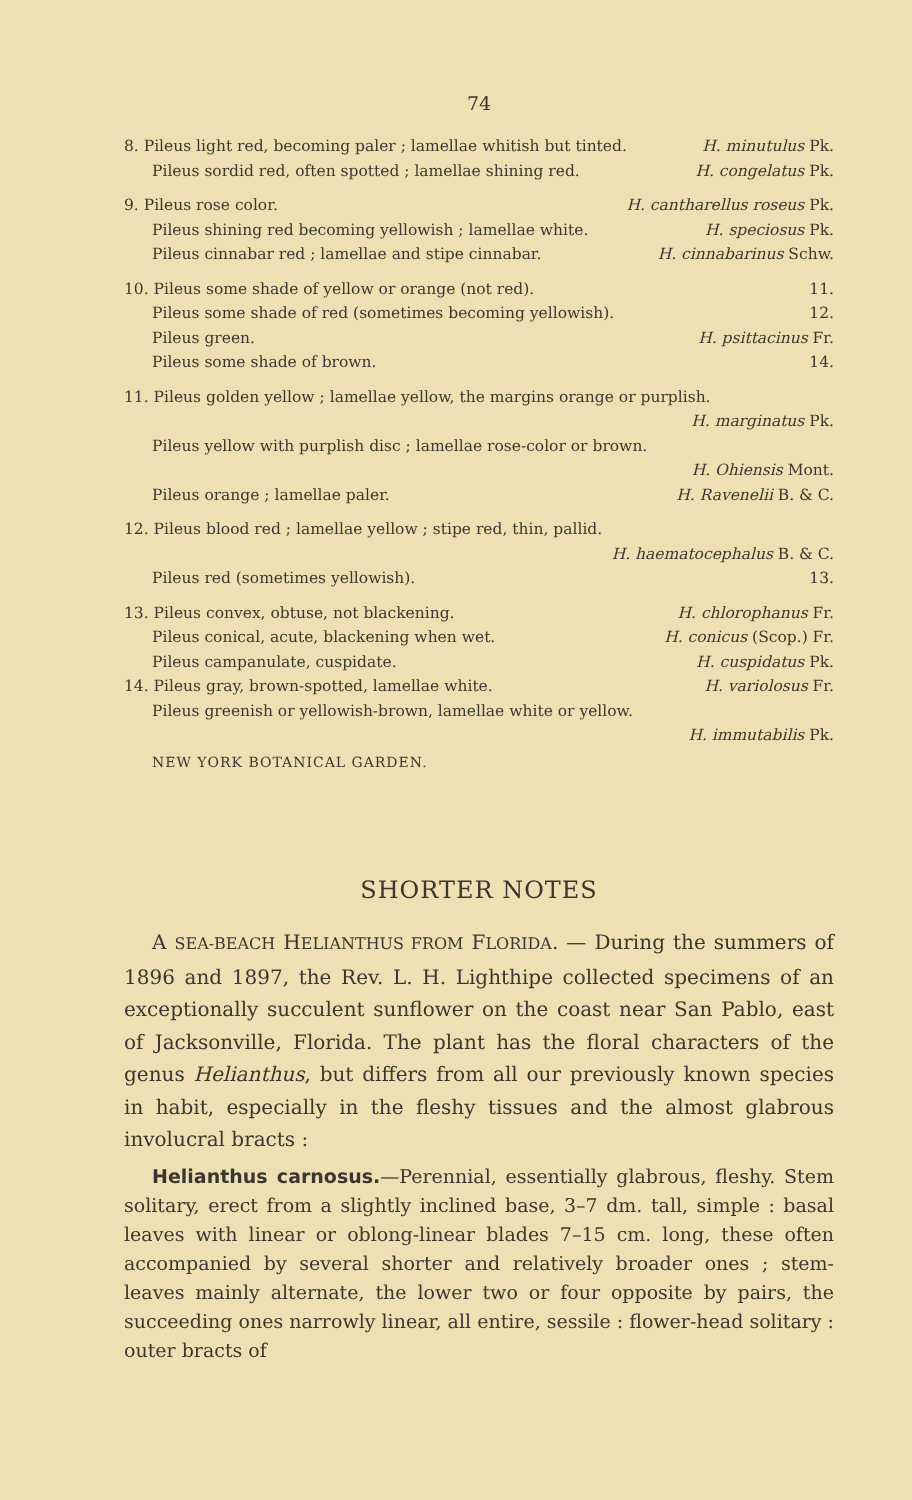74
8. Pileus light red, becoming paler ; lamellae whitish but tinted. H. minutulus Pk.
Pileus sordid red, often spotted ; lamellae shining red. H. congelatus Pk.
9. Pileus rose color. H. cantharellus roseus Pk.
Pileus shining red becoming yellowish ; lamellae white. H. speciosus Pk.
Pileus cinnabar red ; lamellae and stipe cinnabar. H. cinnabarinus Schw.
10. Pileus some shade of yellow or orange (not red). 11.
Pileus some shade of red (sometimes becoming yellowish). 12.
Pileus green. H. psittacinus Fr.
Pileus some shade of brown. 14.
11. Pileus golden yellow ; lamellae yellow, the margins orange or purplish.
H. marginatus Pk.
Pileus yellow with purplish disc ; lamellae rose-color or brown.
H. Ohiensis Mont.
Pileus orange ; lamellae paler. H. Ravenelii B. & C.
12. Pileus blood red ; lamellae yellow ; stipe red, thin, pallid.
H. haematocephalus B. & C.
Pileus red (sometimes yellowish). 13.
13. Pileus convex, obtuse, not blackening. H. chlorophanus Fr.
Pileus conical, acute, blackening when wet. H. conicus (Scop.) Fr.
Pileus campanulate, cuspidate. H. cuspidatus Pk.
14. Pileus gray, brown-spotted, lamellae white. H. variolosus Fr.
Pileus greenish or yellowish-brown, lamellae white or yellow.
H. immutabilis Pk.
NEW YORK BOTANICAL GARDEN.
SHORTER NOTES
A SEA-BEACH HELIANTHUS FROM FLORIDA. — During the summers of 1896 and 1897, the Rev. L. H. Lighthipe collected specimens of an exceptionally succulent sunflower on the coast near San Pablo, east of Jacksonville, Florida. The plant has the floral characters of the genus Helianthus, but differs from all our previously known species in habit, especially in the fleshy tissues and the almost glabrous involucral bracts :
Helianthus carnosus.—Perennial, essentially glabrous, fleshy. Stem solitary, erect from a slightly inclined base, 3–7 dm. tall, simple : basal leaves with linear or oblong-linear blades 7–15 cm. long, these often accompanied by several shorter and relatively broader ones ; stem-leaves mainly alternate, the lower two or four opposite by pairs, the succeeding ones narrowly linear, all entire, sessile : flower-head solitary : outer bracts of